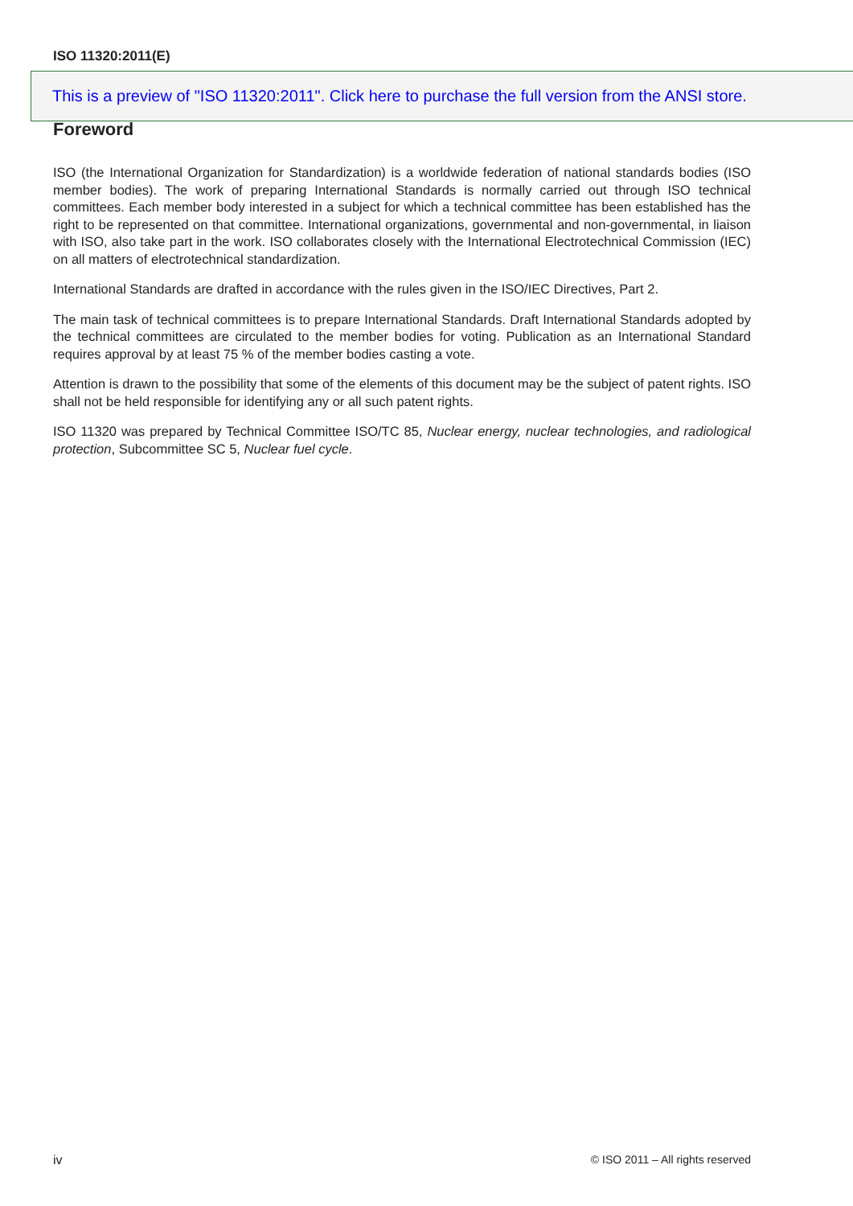ISO 11320:2011(E)
Foreword
ISO (the International Organization for Standardization) is a worldwide federation of national standards bodies (ISO member bodies). The work of preparing International Standards is normally carried out through ISO technical committees. Each member body interested in a subject for which a technical committee has been established has the right to be represented on that committee. International organizations, governmental and non-governmental, in liaison with ISO, also take part in the work. ISO collaborates closely with the International Electrotechnical Commission (IEC) on all matters of electrotechnical standardization.
International Standards are drafted in accordance with the rules given in the ISO/IEC Directives, Part 2.
The main task of technical committees is to prepare International Standards. Draft International Standards adopted by the technical committees are circulated to the member bodies for voting. Publication as an International Standard requires approval by at least 75 % of the member bodies casting a vote.
Attention is drawn to the possibility that some of the elements of this document may be the subject of patent rights. ISO shall not be held responsible for identifying any or all such patent rights.
ISO 11320 was prepared by Technical Committee ISO/TC 85, Nuclear energy, nuclear technologies, and radiological protection, Subcommittee SC 5, Nuclear fuel cycle.
This is a preview of "ISO 11320:2011". Click here to purchase the full version from the ANSI store.
iv © ISO 2011 – All rights reserved